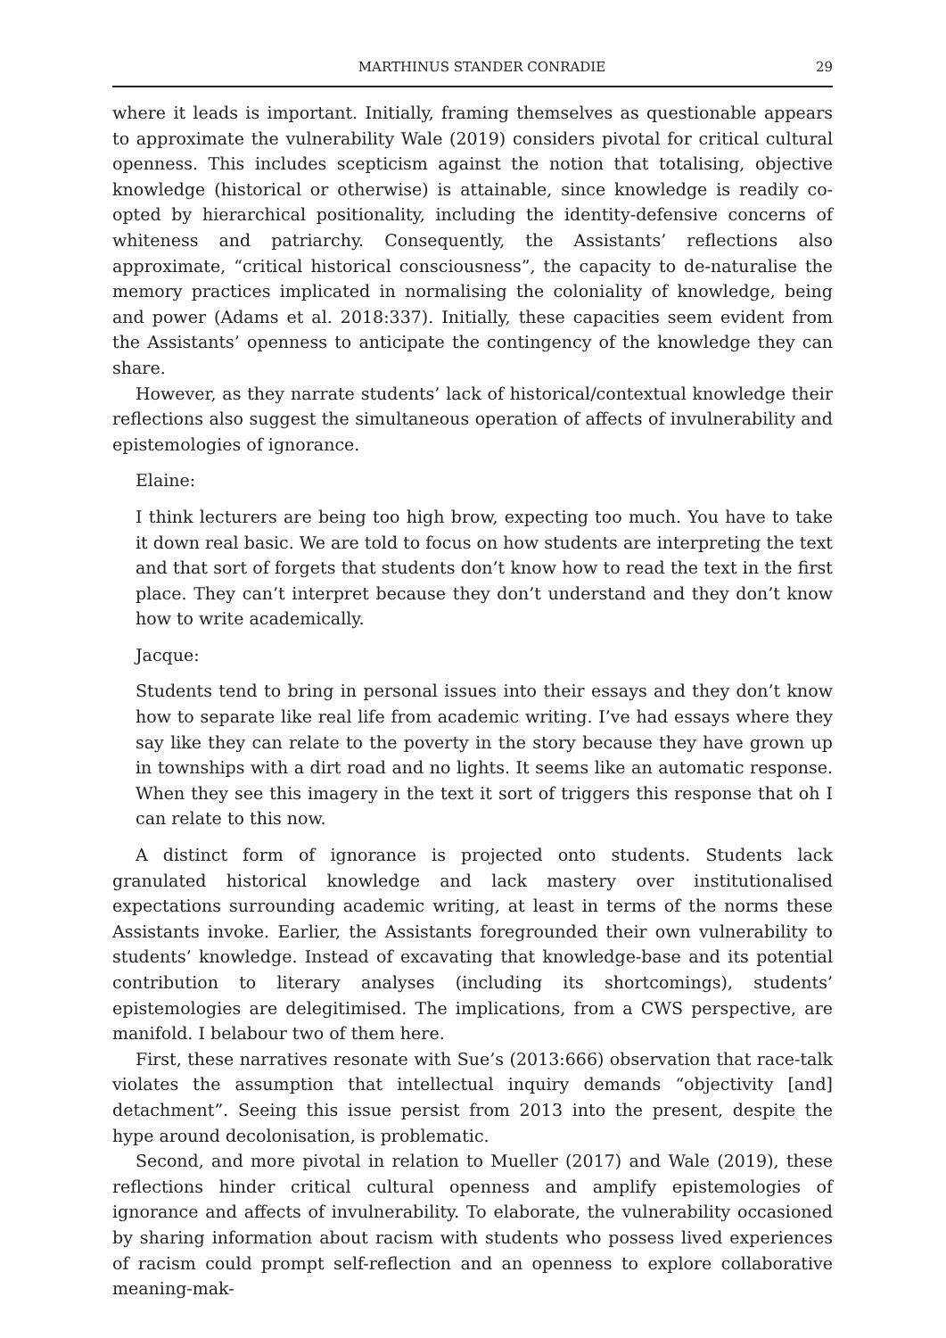MARTHINUS STANDER CONRADIE 29
where it leads is important. Initially, framing themselves as questionable appears to approximate the vulnerability Wale (2019) considers pivotal for critical cultural openness. This includes scepticism against the notion that totalising, objective knowledge (historical or otherwise) is attainable, since knowledge is readily co-opted by hierarchical positionality, including the identity-defensive concerns of whiteness and patriarchy. Consequently, the Assistants’ reflections also approximate, “critical historical consciousness”, the capacity to de-naturalise the memory practices implicated in normalising the coloniality of knowledge, being and power (Adams et al. 2018:337). Initially, these capacities seem evident from the Assistants’ openness to anticipate the contingency of the knowledge they can share.
However, as they narrate students’ lack of historical/contextual knowledge their reflections also suggest the simultaneous operation of affects of invulnerability and epistemologies of ignorance.
Elaine:
I think lecturers are being too high brow, expecting too much. You have to take it down real basic. We are told to focus on how students are interpreting the text and that sort of forgets that students don’t know how to read the text in the first place. They can’t interpret because they don’t understand and they don’t know how to write academically.
Jacque:
Students tend to bring in personal issues into their essays and they don’t know how to separate like real life from academic writing. I’ve had essays where they say like they can relate to the poverty in the story because they have grown up in townships with a dirt road and no lights. It seems like an automatic response. When they see this imagery in the text it sort of triggers this response that oh I can relate to this now.
A distinct form of ignorance is projected onto students. Students lack granulated historical knowledge and lack mastery over institutionalised expectations surrounding academic writing, at least in terms of the norms these Assistants invoke. Earlier, the Assistants foregrounded their own vulnerability to students’ knowledge. Instead of excavating that knowledge-base and its potential contribution to literary analyses (including its shortcomings), students’ epistemologies are delegitimised. The implications, from a CWS perspective, are manifold. I belabour two of them here.
First, these narratives resonate with Sue’s (2013:666) observation that race-talk violates the assumption that intellectual inquiry demands “objectivity [and] detachment”. Seeing this issue persist from 2013 into the present, despite the hype around decolonisation, is problematic.
Second, and more pivotal in relation to Mueller (2017) and Wale (2019), these reflections hinder critical cultural openness and amplify epistemologies of ignorance and affects of invulnerability. To elaborate, the vulnerability occasioned by sharing information about racism with students who possess lived experiences of racism could prompt self-reflection and an openness to explore collaborative meaning-mak-